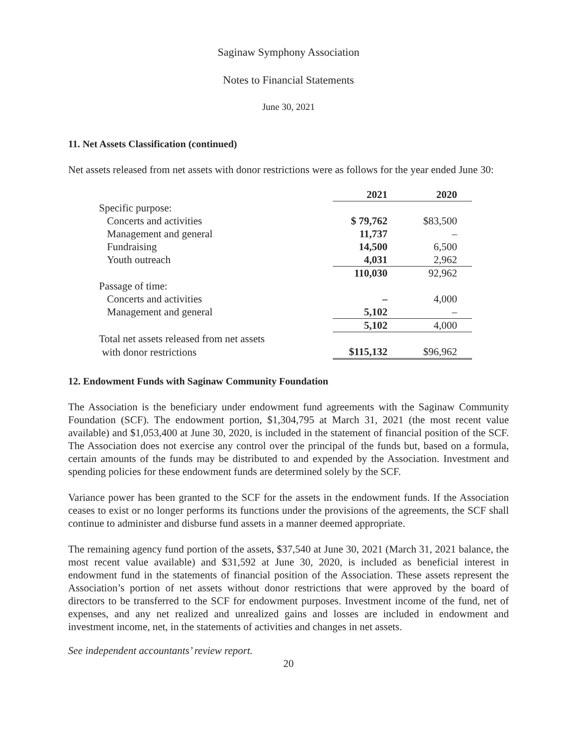Saginaw Symphony Association
Notes to Financial Statements
June 30, 2021
11. Net Assets Classification (continued)
Net assets released from net assets with donor restrictions were as follows for the year ended June 30:
| | 2021 | 2020 |
| Specific purpose: | | |
| Concerts and activities | $ 79,762 | $83,500 |
| Management and general | 11,737 | – |
| Fundraising | 14,500 | 6,500 |
| Youth outreach | 4,031 | 2,962 |
| | 110,030 | 92,962 |
| Passage of time: | | |
| Concerts and activities | – | 4,000 |
| Management and general | 5,102 | – |
| | 5,102 | 4,000 |
| Total net assets released from net assets | | |
| with donor restrictions | $115,132 | $96,962 |
12. Endowment Funds with Saginaw Community Foundation
The Association is the beneficiary under endowment fund agreements with the Saginaw Community Foundation (SCF). The endowment portion, $1,304,795 at March 31, 2021 (the most recent value available) and $1,053,400 at June 30, 2020, is included in the statement of financial position of the SCF. The Association does not exercise any control over the principal of the funds but, based on a formula, certain amounts of the funds may be distributed to and expended by the Association. Investment and spending policies for these endowment funds are determined solely by the SCF.
Variance power has been granted to the SCF for the assets in the endowment funds. If the Association ceases to exist or no longer performs its functions under the provisions of the agreements, the SCF shall continue to administer and disburse fund assets in a manner deemed appropriate.
The remaining agency fund portion of the assets, $37,540 at June 30, 2021 (March 31, 2021 balance, the most recent value available) and $31,592 at June 30, 2020, is included as beneficial interest in endowment fund in the statements of financial position of the Association. These assets represent the Association’s portion of net assets without donor restrictions that were approved by the board of directors to be transferred to the SCF for endowment purposes. Investment income of the fund, net of expenses, and any net realized and unrealized gains and losses are included in endowment and investment income, net, in the statements of activities and changes in net assets.
See independent accountants’ review report.
20